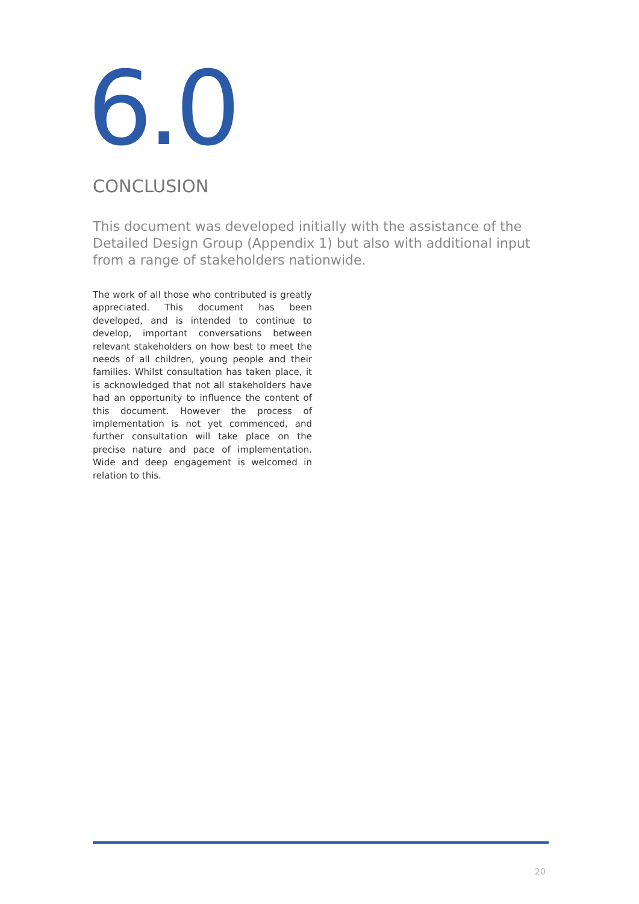6.0
CONCLUSION
This document was developed initially with the assistance of the Detailed Design Group (Appendix 1) but also with additional input from a range of stakeholders nationwide.
The work of all those who contributed is greatly appreciated. This document has been developed, and is intended to continue to develop, important conversations between relevant stakeholders on how best to meet the needs of all children, young people and their families. Whilst consultation has taken place, it is acknowledged that not all stakeholders have had an opportunity to influence the content of this document. However the process of implementation is not yet commenced, and further consultation will take place on the precise nature and pace of implementation. Wide and deep engagement is welcomed in relation to this.
20